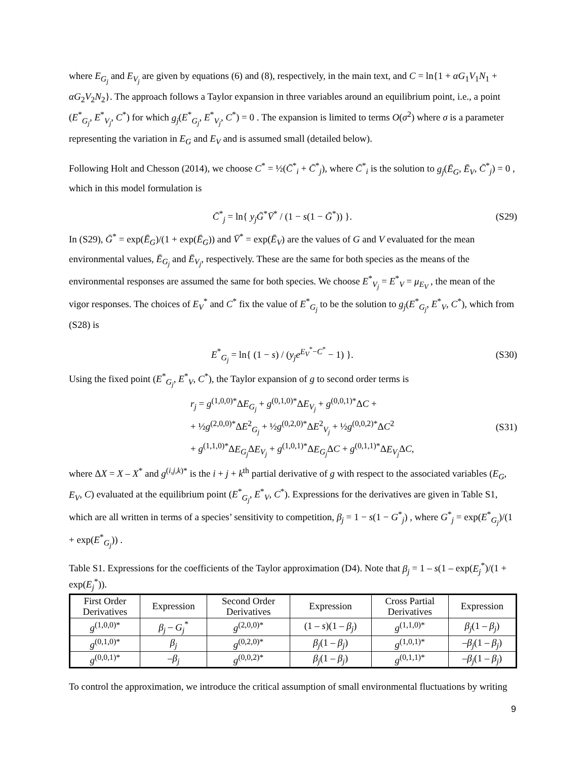where E<sub>G<sub>j</sub></sub> and E<sub>V<sub>j</sub></sub> are given by equations (6) and (8), respectively, in the main text, and C = ln{1 + αG<sub>1</sub>V<sub>1</sub>N<sub>1</sub> + αG<sub>2</sub>V<sub>2</sub>N<sub>2</sub>}. The approach follows a Taylor expansion in three variables around an equilibrium point, i.e., a point (E<sup>*</sup><sub>G<sub>j</sub></sub>, E<sup>*</sup><sub>V<sub>j</sub></sub>, C<sup>*</sup>) for which g<sub>j</sub>(E<sup>*</sup><sub>G<sub>j</sub></sub>, E<sup>*</sup><sub>V<sub>j</sub></sub>, C<sup>*</sup>) = 0 . The expansion is limited to terms O(σ<sup>2</sup>) where σ is a parameter representing the variation in E<sub>G</sub> and E<sub>V</sub> and is assumed small (detailed below).
Following Holt and Chesson (2014), we choose C<sup>*</sup> = ½(C̄<sup>*</sup><sub>i</sub> + C̄<sup>*</sup><sub>j</sub>), where C̄<sup>*</sup><sub>i</sub> is the solution to g<sub>j</sub>(Ē<sub>G</sub>, Ē<sub>V</sub>, C̄<sup>*</sup><sub>j</sub>) = 0 , which in this model formulation is
C̄<sup>*</sup><sub>j</sub> = ln{ y<sub>j</sub>Ḡ<sup>*</sup>V̄<sup>*</sup> / (1 − s(1 − Ḡ<sup>*</sup>)) }. (S29)
In (S29), Ḡ<sup>*</sup> = exp(Ē<sub>G</sub>)/(1 + exp(Ē<sub>G</sub>)) and V̄<sup>*</sup> = exp(Ē<sub>V</sub>) are the values of G and V evaluated for the mean environmental values, Ē<sub>G<sub>j</sub></sub> and Ē<sub>V<sub>j</sub></sub>, respectively. These are the same for both species as the means of the environmental responses are assumed the same for both species. We choose E<sup>*</sup><sub>V<sub>j</sub></sub> = E<sup>*</sup><sub>V</sub> = μ<sub>E<sub>V</sub></sub> , the mean of the vigor responses. The choices of E<sub>V</sub><sup>*</sup> and C<sup>*</sup> fix the value of E<sup>*</sup><sub>G<sub>j</sub></sub> to be the solution to g<sub>j</sub>(E<sup>*</sup><sub>G<sub>j</sub></sub>, E<sup>*</sup><sub>V</sub>, C<sup>*</sup>), which from (S28) is
E<sup>*</sup><sub>G<sub>j</sub></sub> = ln{ (1 − s) / (y<sub>j</sub>e<sup>E<sub>V</sub><sup>*</sup>−C<sup>*</sup></sup> − 1) }. (S30)
Using the fixed point (E<sup>*</sup><sub>G<sub>j</sub></sub>, E<sup>*</sup><sub>V</sub>, C<sup>*</sup>), the Taylor expansion of g to second order terms is
r<sub>j</sub> = g<sup>(1,0,0)*</sup>ΔE<sub>G<sub>j</sub></sub> + g<sup>(0,1,0)*</sup>ΔE<sub>V<sub>j</sub></sub> + g<sup>(0,0,1)*</sup>ΔC +
+ ½g<sup>(2,0,0)*</sup>ΔE<sup>2</sup><sub>G<sub>j</sub></sub> + ½g<sup>(0,2,0)*</sup>ΔE<sup>2</sup><sub>V<sub>j</sub></sub> + ½g<sup>(0,0,2)*</sup>ΔC<sup>2</sup>
+ g<sup>(1,1,0)*</sup>ΔE<sub>G<sub>j</sub></sub> ΔE<sub>V<sub>j</sub></sub> + g<sup>(1,0,1)*</sup>ΔE<sub>G<sub>j</sub></sub> ΔC + g<sup>(0,1,1)*</sup>ΔE<sub>V<sub>j</sub></sub> ΔC, (S31)
where ΔX = X – X<sup>*</sup> and g<sup>(i,j,k)*</sup> is the i + j + k<sup>th</sup> partial derivative of g with respect to the associated variables (E<sub>G</sub>, E<sub>V</sub>, C) evaluated at the equilibrium point (E<sup>*</sup><sub>G<sub>j</sub></sub>, E<sup>*</sup><sub>V</sub>, C<sup>*</sup>). Expressions for the derivatives are given in Table S1, which are all written in terms of a species’ sensitivity to competition, β<sub>j</sub> = 1 − s(1 − G<sup>*</sup><sub>j</sub>) , where G<sup>*</sup><sub>j</sub> = exp(E<sup>*</sup><sub>G<sub>j</sub></sub>)/(1 + exp(E<sup>*</sup><sub>G<sub>j</sub></sub>)) .
Table S1. Expressions for the coefficients of the Taylor approximation (D4). Note that β<sub>j</sub> = 1 – s(1 – exp(E<sub>j</sub><sup>*</sup>)/(1 + exp(E<sub>j</sub><sup>*</sup>)).
| First Order Derivatives | Expression | Second Order Derivatives | Expression | Cross Partial Derivatives | Expression |
| --- | --- | --- | --- | --- | --- |
| g<sup>(1,0,0)*</sup> | β<sub>j</sub> – G<sub>j</sub><sup>*</sup> | g<sup>(2,0,0)*</sup> | (1 – s )(1 – β<sub>j</sub> ) | g<sup>(1,1,0)*</sup> | β<sub>j</sub> (1 – β<sub>j</sub> ) |
| g<sup>(0,1,0)*</sup> | β<sub>j</sub> | g<sup>(0,2,0)*</sup> | β<sub>j</sub> (1 – β<sub>j</sub> ) | g<sup>(1,0,1)*</sup> | – β<sub>j</sub> (1 – β<sub>j</sub> ) |
| g<sup>(0,0,1)*</sup> | – β<sub>j</sub> | g<sup>(0,0,2)*</sup> | β<sub>j</sub> (1 – β<sub>j</sub> ) | g<sup>(0,1,1)*</sup> | – β<sub>j</sub> (1 – β<sub>j</sub> ) |
To control the approximation, we introduce the critical assumption of small environmental fluctuations by writing
9